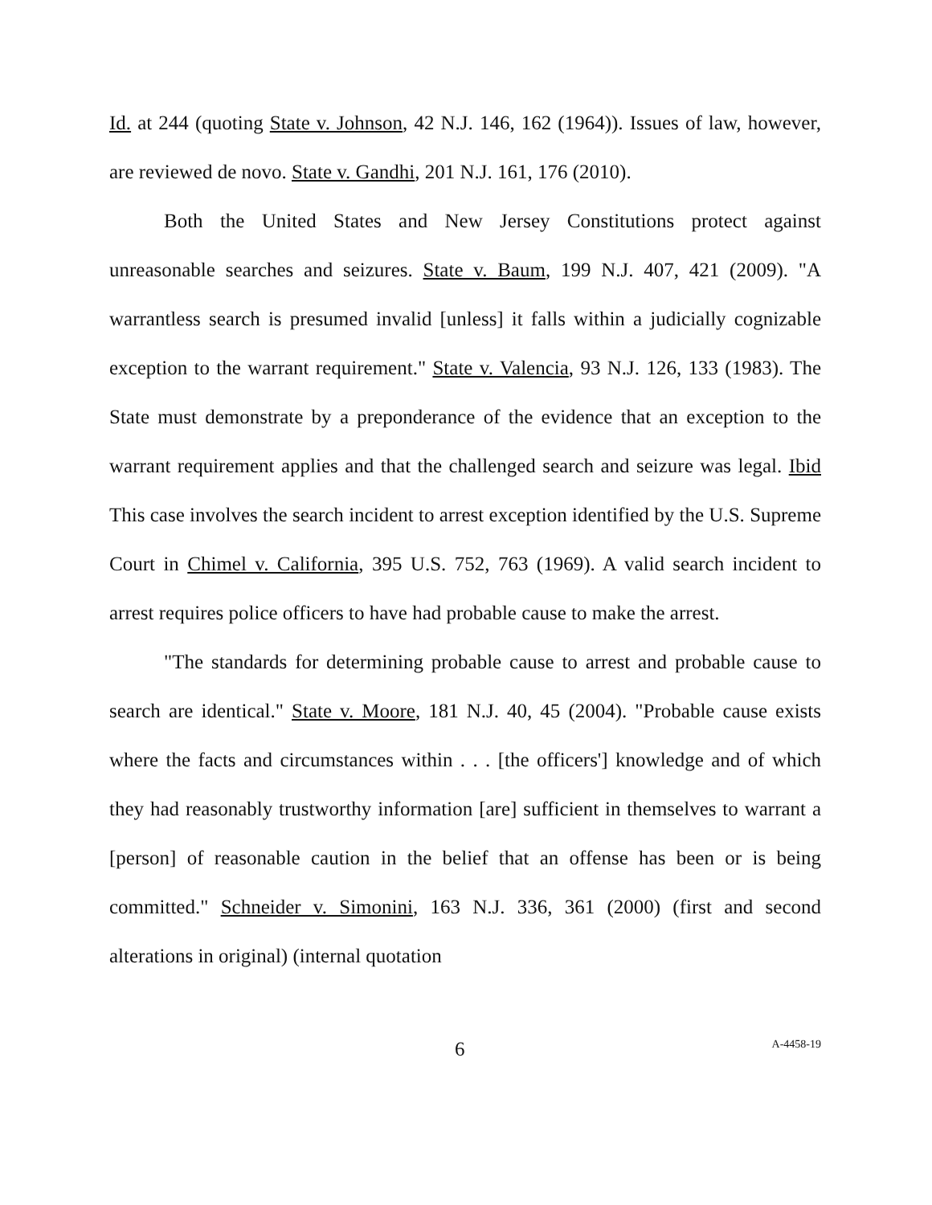Id. at 244 (quoting State v. Johnson, 42 N.J. 146, 162 (1964)). Issues of law, however, are reviewed de novo. State v. Gandhi, 201 N.J. 161, 176 (2010).
Both the United States and New Jersey Constitutions protect against unreasonable searches and seizures. State v. Baum, 199 N.J. 407, 421 (2009). "A warrantless search is presumed invalid [unless] it falls within a judicially cognizable exception to the warrant requirement." State v. Valencia, 93 N.J. 126, 133 (1983). The State must demonstrate by a preponderance of the evidence that an exception to the warrant requirement applies and that the challenged search and seizure was legal. Ibid This case involves the search incident to arrest exception identified by the U.S. Supreme Court in Chimel v. California, 395 U.S. 752, 763 (1969). A valid search incident to arrest requires police officers to have had probable cause to make the arrest.
"The standards for determining probable cause to arrest and probable cause to search are identical." State v. Moore, 181 N.J. 40, 45 (2004). "Probable cause exists where the facts and circumstances within . . . [the officers'] knowledge and of which they had reasonably trustworthy information [are] sufficient in themselves to warrant a [person] of reasonable caution in the belief that an offense has been or is being committed." Schneider v. Simonini, 163 N.J. 336, 361 (2000) (first and second alterations in original) (internal quotation
6 A-4458-19